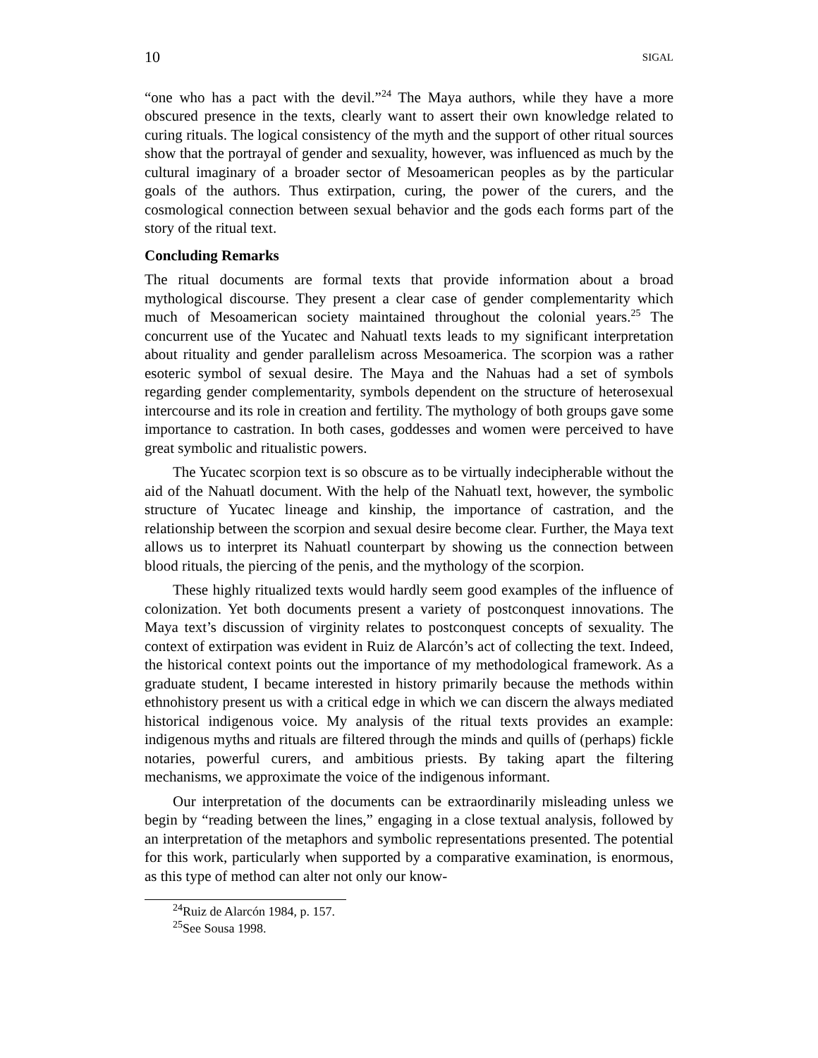10 SIGAL
“one who has a pact with the devil.”<sup>24</sup> The Maya authors, while they have a more obscured presence in the texts, clearly want to assert their own knowledge related to curing rituals. The logical consistency of the myth and the support of other ritual sources show that the portrayal of gender and sexuality, however, was influenced as much by the cultural imaginary of a broader sector of Mesoamerican peoples as by the particular goals of the authors. Thus extirpation, curing, the power of the curers, and the cosmological connection between sexual behavior and the gods each forms part of the story of the ritual text.
Concluding Remarks
The ritual documents are formal texts that provide information about a broad mythological discourse. They present a clear case of gender complementarity which much of Mesoamerican society maintained throughout the colonial years.<sup>25</sup> The concurrent use of the Yucatec and Nahuatl texts leads to my significant interpretation about rituality and gender parallelism across Mesoamerica. The scorpion was a rather esoteric symbol of sexual desire. The Maya and the Nahuas had a set of symbols regarding gender complementarity, symbols dependent on the structure of heterosexual intercourse and its role in creation and fertility. The mythology of both groups gave some importance to castration. In both cases, goddesses and women were perceived to have great symbolic and ritualistic powers.
The Yucatec scorpion text is so obscure as to be virtually indecipherable without the aid of the Nahuatl document. With the help of the Nahuatl text, however, the symbolic structure of Yucatec lineage and kinship, the importance of castration, and the relationship between the scorpion and sexual desire become clear. Further, the Maya text allows us to interpret its Nahuatl counterpart by showing us the connection between blood rituals, the piercing of the penis, and the mythology of the scorpion.
These highly ritualized texts would hardly seem good examples of the influence of colonization. Yet both documents present a variety of postconquest innovations. The Maya text’s discussion of virginity relates to postconquest concepts of sexuality. The context of extirpation was evident in Ruiz de Alarcón’s act of collecting the text. Indeed, the historical context points out the importance of my methodological framework. As a graduate student, I became interested in history primarily because the methods within ethnohistory present us with a critical edge in which we can discern the always mediated historical indigenous voice. My analysis of the ritual texts provides an example: indigenous myths and rituals are filtered through the minds and quills of (perhaps) fickle notaries, powerful curers, and ambitious priests. By taking apart the filtering mechanisms, we approximate the voice of the indigenous informant.
Our interpretation of the documents can be extraordinarily misleading unless we begin by “reading between the lines,” engaging in a close textual analysis, followed by an interpretation of the metaphors and symbolic representations presented. The potential for this work, particularly when supported by a comparative examination, is enormous, as this type of method can alter not only our know-
<sup>24</sup> Ruiz de Alarcón 1984, p. 157.
<sup>25</sup> See Sousa 1998.